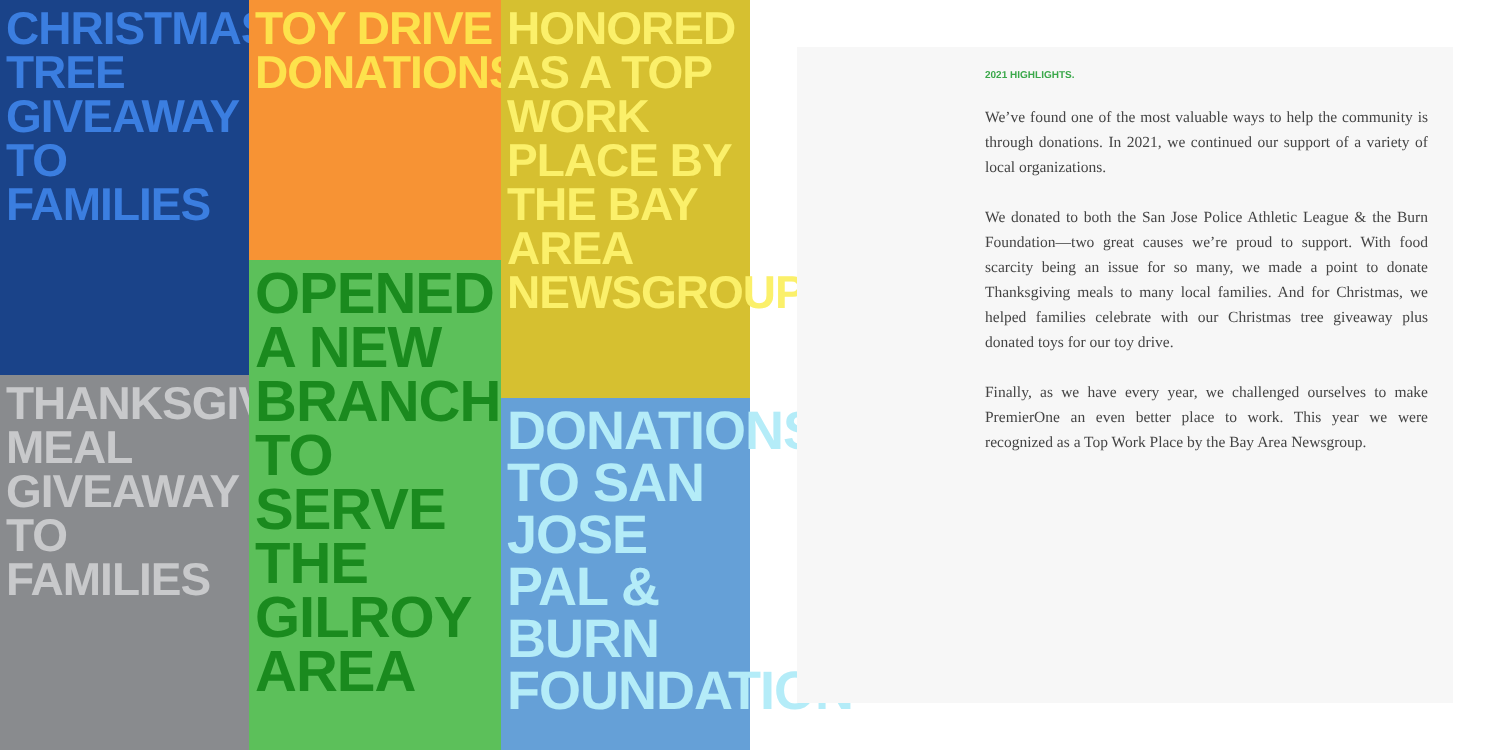CHRISTMAS TREE GIVEAWAY TO FAMILIES
TOY DRIVE DONATIONS
HONORED AS A TOP WORK PLACE BY THE BAY AREA NEWSGROUP
THANKSGIVING MEAL GIVEAWAY TO FAMILIES
OPENED A NEW BRANCH TO SERVE THE GILROY AREA
DONATIONS TO SAN JOSE PAL & BURN FOUNDATION
2021 HIGHLIGHTS.
We’ve found one of the most valuable ways to help the community is through donations. In 2021, we continued our support of a variety of local organizations.
We donated to both the San Jose Police Athletic League & the Burn Foundation—two great causes we’re proud to support. With food scarcity being an issue for so many, we made a point to donate Thanksgiving meals to many local families. And for Christmas, we helped families celebrate with our Christmas tree giveaway plus donated toys for our toy drive.
Finally, as we have every year, we challenged ourselves to make PremierOne an even better place to work. This year we were recognized as a Top Work Place by the Bay Area Newsgroup.